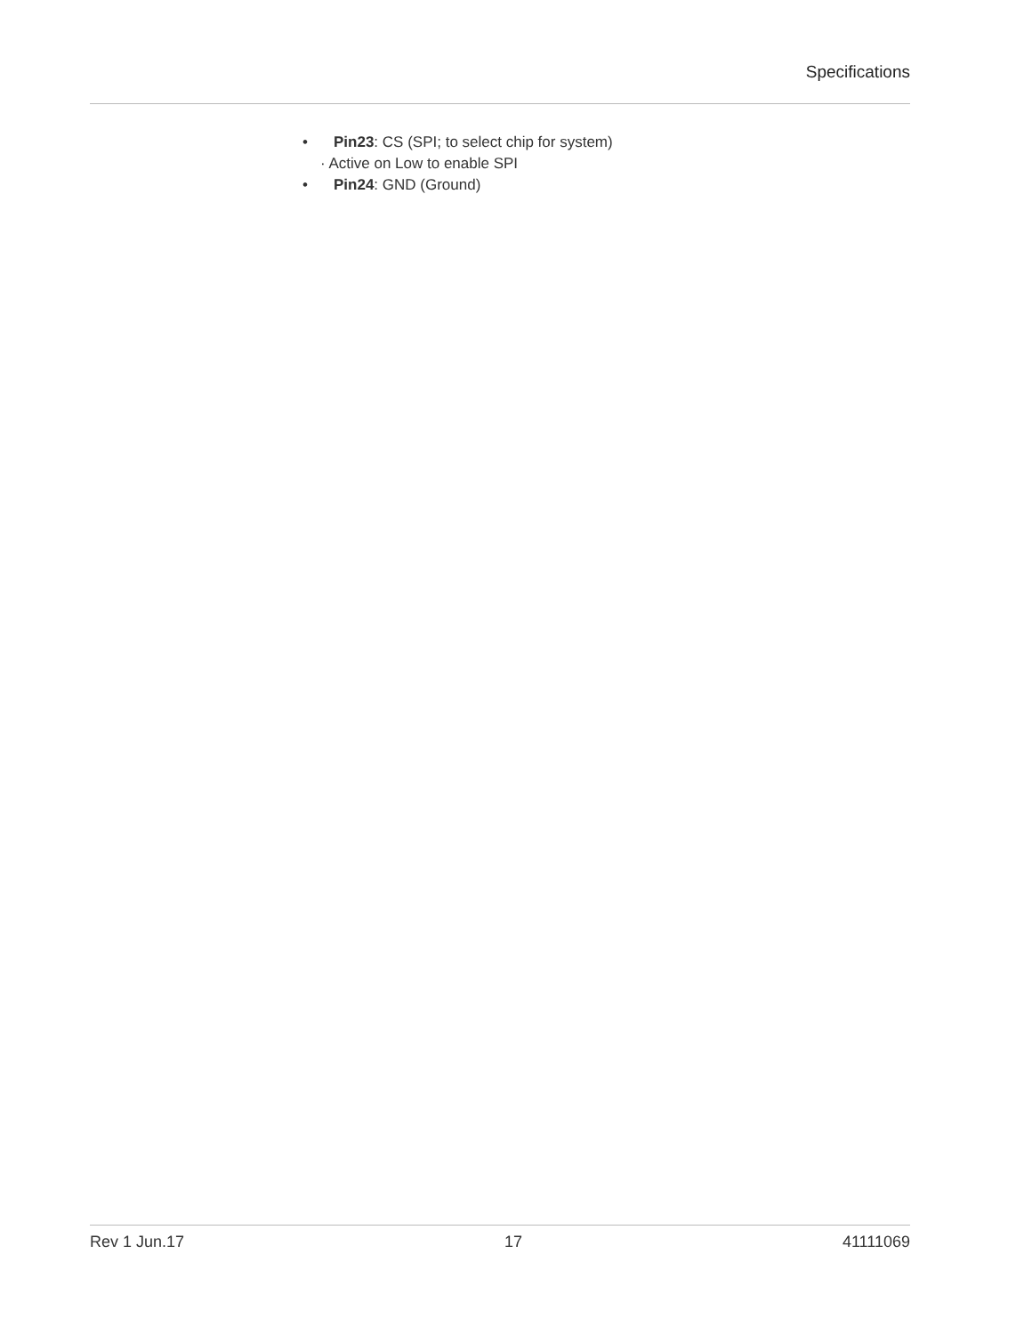Specifications
• Pin23: CS (SPI; to select chip for system)
· Active on Low to enable SPI
• Pin24: GND (Ground)
Rev 1 Jun.17 17 41111069